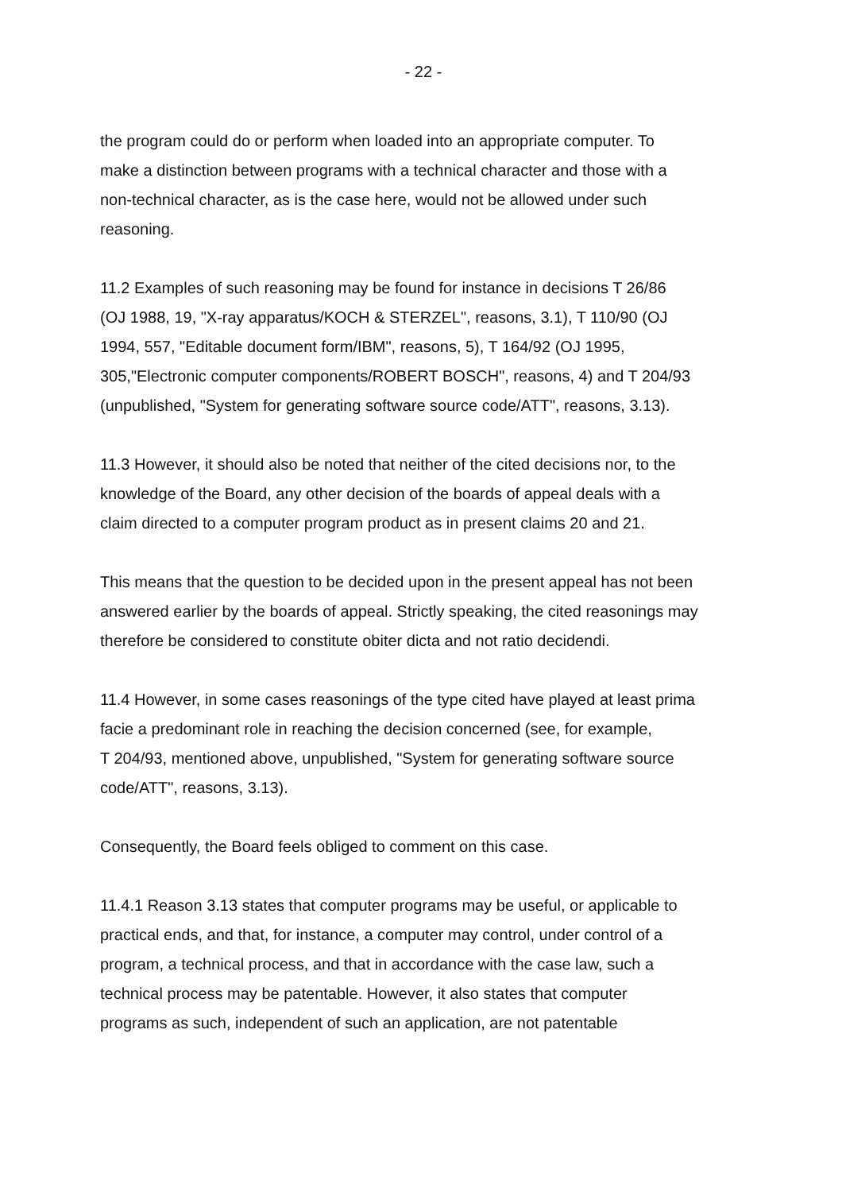- 22 -
the program could do or perform when loaded into an appropriate computer. To
make a distinction between programs with a technical character and those with a
non-technical character, as is the case here, would not be allowed under such
reasoning.
11.2 Examples of such reasoning may be found for instance in decisions T 26/86
(OJ 1988, 19, "X-ray apparatus/KOCH & STERZEL", reasons, 3.1), T 110/90 (OJ
1994, 557, "Editable document form/IBM", reasons, 5), T 164/92 (OJ 1995,
305,"Electronic computer components/ROBERT BOSCH", reasons, 4) and T 204/93
(unpublished, "System for generating software source code/ATT", reasons, 3.13).
11.3 However, it should also be noted that neither of the cited decisions nor, to the
knowledge of the Board, any other decision of the boards of appeal deals with a
claim directed to a computer program product as in present claims 20 and 21.
This means that the question to be decided upon in the present appeal has not been
answered earlier by the boards of appeal. Strictly speaking, the cited reasonings may
therefore be considered to constitute obiter dicta and not ratio decidendi.
11.4 However, in some cases reasonings of the type cited have played at least prima
facie a predominant role in reaching the decision concerned (see, for example,
T 204/93, mentioned above, unpublished, "System for generating software source
code/ATT", reasons, 3.13).
Consequently, the Board feels obliged to comment on this case.
11.4.1 Reason 3.13 states that computer programs may be useful, or applicable to
practical ends, and that, for instance, a computer may control, under control of a
program, a technical process, and that in accordance with the case law, such a
technical process may be patentable. However, it also states that computer
programs as such, independent of such an application, are not patentable